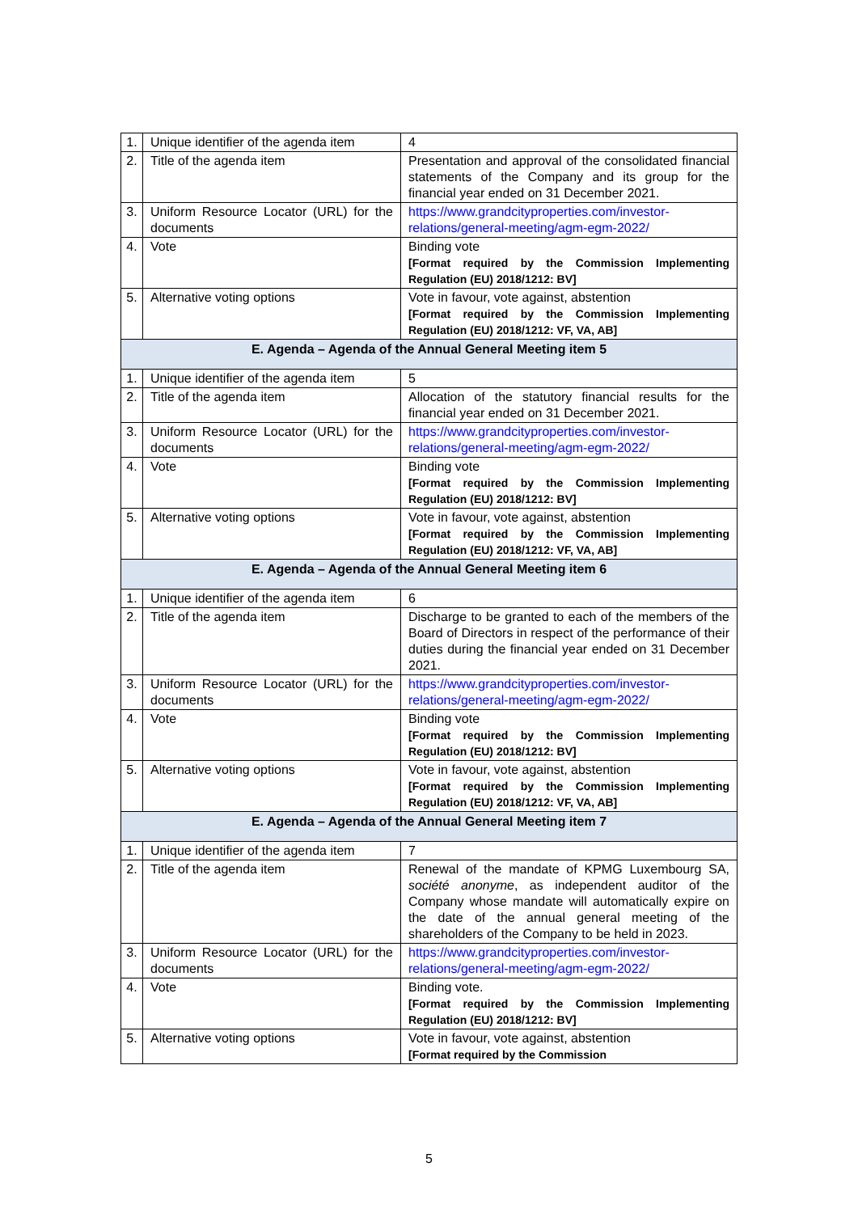| 1. | Unique identifier of the agenda item | 4 |
| 2. | Title of the agenda item | Presentation and approval of the consolidated financial statements of the Company and its group for the financial year ended on 31 December 2021. |
| 3. | Uniform Resource Locator (URL) for the documents | https://www.grandcityproperties.com/investor-relations/general-meeting/agm-egm-2022/ |
| 4. | Vote | Binding vote [Format required by the Commission Implementing Regulation (EU) 2018/1212: BV] |
| 5. | Alternative voting options | Vote in favour, vote against, abstention [Format required by the Commission Implementing Regulation (EU) 2018/1212: VF, VA, AB] |
| E. Agenda – Agenda of the Annual General Meeting item 5 | | |
| 1. | Unique identifier of the agenda item | 5 |
| 2. | Title of the agenda item | Allocation of the statutory financial results for the financial year ended on 31 December 2021. |
| 3. | Uniform Resource Locator (URL) for the documents | https://www.grandcityproperties.com/investor-relations/general-meeting/agm-egm-2022/ |
| 4. | Vote | Binding vote [Format required by the Commission Implementing Regulation (EU) 2018/1212: BV] |
| 5. | Alternative voting options | Vote in favour, vote against, abstention [Format required by the Commission Implementing Regulation (EU) 2018/1212: VF, VA, AB] |
| E. Agenda – Agenda of the Annual General Meeting item 6 | | |
| 1. | Unique identifier of the agenda item | 6 |
| 2. | Title of the agenda item | Discharge to be granted to each of the members of the Board of Directors in respect of the performance of their duties during the financial year ended on 31 December 2021. |
| 3. | Uniform Resource Locator (URL) for the documents | https://www.grandcityproperties.com/investor-relations/general-meeting/agm-egm-2022/ |
| 4. | Vote | Binding vote [Format required by the Commission Implementing Regulation (EU) 2018/1212: BV] |
| 5. | Alternative voting options | Vote in favour, vote against, abstention [Format required by the Commission Implementing Regulation (EU) 2018/1212: VF, VA, AB] |
| E. Agenda – Agenda of the Annual General Meeting item 7 | | |
| 1. | Unique identifier of the agenda item | 7 |
| 2. | Title of the agenda item | Renewal of the mandate of KPMG Luxembourg SA, société anonyme , as independent auditor of the Company whose mandate will automatically expire on the date of the annual general meeting of the shareholders of the Company to be held in 2023. |
| 3. | Uniform Resource Locator (URL) for the documents | https://www.grandcityproperties.com/investor-relations/general-meeting/agm-egm-2022/ |
| 4. | Vote | Binding vote. [Format required by the Commission Implementing Regulation (EU) 2018/1212: BV] |
| 5. | Alternative voting options | Vote in favour, vote against, abstention [Format required by the Commission |
5